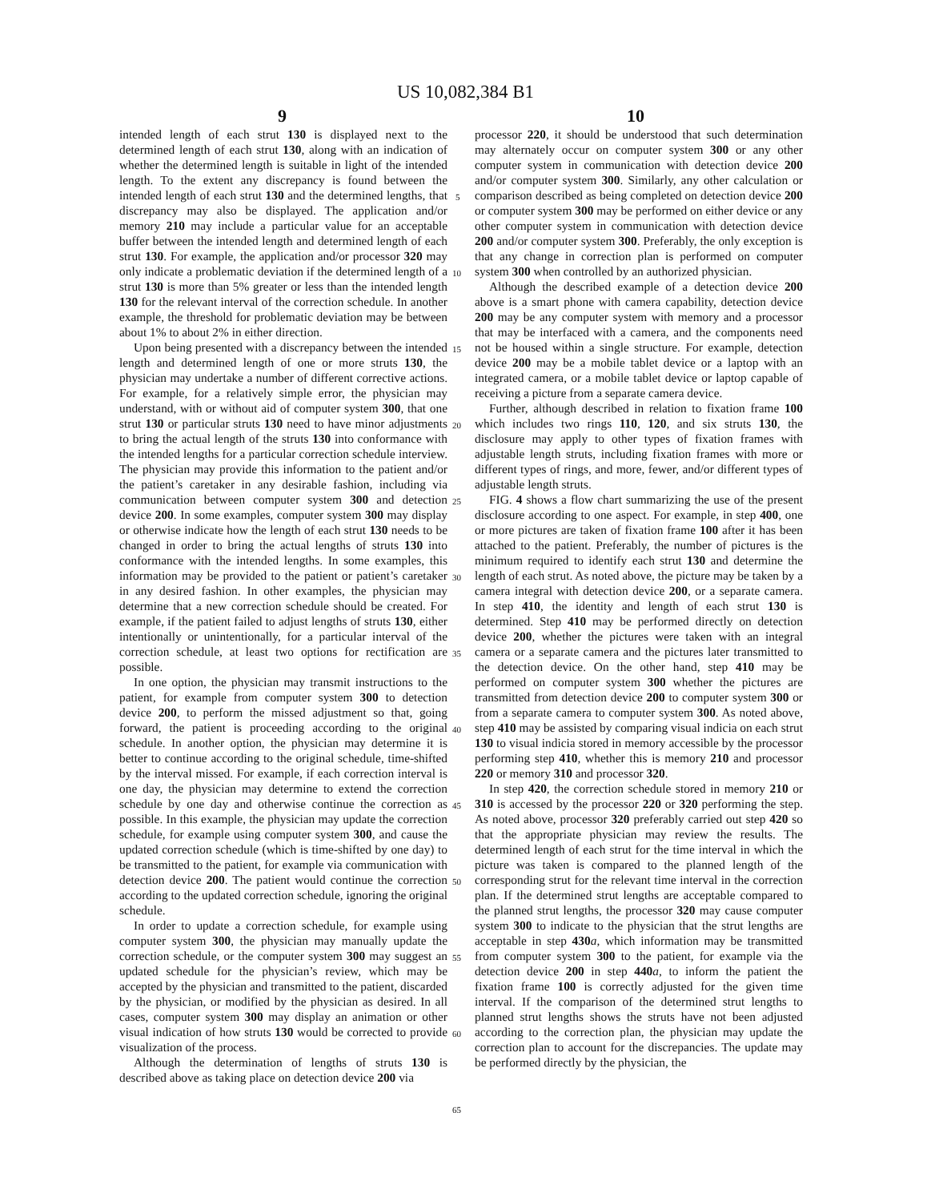US 10,082,384 B1
9 10
intended length of each strut 130 is displayed next to the determined length of each strut 130, along with an indication of whether the determined length is suitable in light of the intended length. To the extent any discrepancy is found between the intended length of each strut 130 and the determined lengths, that discrepancy may also be displayed. The application and/or memory 210 may include a particular value for an acceptable buffer between the intended length and determined length of each strut 130. For example, the application and/or processor 320 may only indicate a problematic deviation if the determined length of a strut 130 is more than 5% greater or less than the intended length 130 for the relevant interval of the correction schedule. In another example, the threshold for problematic deviation may be between about 1% to about 2% in either direction.
Upon being presented with a discrepancy between the intended length and determined length of one or more struts 130, the physician may undertake a number of different corrective actions. For example, for a relatively simple error, the physician may understand, with or without aid of computer system 300, that one strut 130 or particular struts 130 need to have minor adjustments to bring the actual length of the struts 130 into conformance with the intended lengths for a particular correction schedule interview. The physician may provide this information to the patient and/or the patient’s caretaker in any desirable fashion, including via communication between computer system 300 and detection device 200. In some examples, computer system 300 may display or otherwise indicate how the length of each strut 130 needs to be changed in order to bring the actual lengths of struts 130 into conformance with the intended lengths. In some examples, this information may be provided to the patient or patient’s caretaker in any desired fashion. In other examples, the physician may determine that a new correction schedule should be created. For example, if the patient failed to adjust lengths of struts 130, either intentionally or unintentionally, for a particular interval of the correction schedule, at least two options for rectification are possible.
In one option, the physician may transmit instructions to the patient, for example from computer system 300 to detection device 200, to perform the missed adjustment so that, going forward, the patient is proceeding according to the original schedule. In another option, the physician may determine it is better to continue according to the original schedule, time-shifted by the interval missed. For example, if each correction interval is one day, the physician may determine to extend the correction schedule by one day and otherwise continue the correction as possible. In this example, the physician may update the correction schedule, for example using computer system 300, and cause the updated correction schedule (which is time-shifted by one day) to be transmitted to the patient, for example via communication with detection device 200. The patient would continue the correction according to the updated correction schedule, ignoring the original schedule.
In order to update a correction schedule, for example using computer system 300, the physician may manually update the correction schedule, or the computer system 300 may suggest an updated schedule for the physician’s review, which may be accepted by the physician and transmitted to the patient, discarded by the physician, or modified by the physician as desired. In all cases, computer system 300 may display an animation or other visual indication of how struts 130 would be corrected to provide visualization of the process.
Although the determination of lengths of struts 130 is described above as taking place on detection device 200 via
processor 220, it should be understood that such determination may alternately occur on computer system 300 or any other computer system in communication with detection device 200 and/or computer system 300. Similarly, any other calculation or comparison described as being completed on detection device 200 or computer system 300 may be performed on either device or any other computer system in communication with detection device 200 and/or computer system 300. Preferably, the only exception is that any change in correction plan is performed on computer system 300 when controlled by an authorized physician.
Although the described example of a detection device 200 above is a smart phone with camera capability, detection device 200 may be any computer system with memory and a processor that may be interfaced with a camera, and the components need not be housed within a single structure. For example, detection device 200 may be a mobile tablet device or a laptop with an integrated camera, or a mobile tablet device or laptop capable of receiving a picture from a separate camera device.
Further, although described in relation to fixation frame 100 which includes two rings 110, 120, and six struts 130, the disclosure may apply to other types of fixation frames with adjustable length struts, including fixation frames with more or different types of rings, and more, fewer, and/or different types of adjustable length struts.
FIG. 4 shows a flow chart summarizing the use of the present disclosure according to one aspect. For example, in step 400, one or more pictures are taken of fixation frame 100 after it has been attached to the patient. Preferably, the number of pictures is the minimum required to identify each strut 130 and determine the length of each strut. As noted above, the picture may be taken by a camera integral with detection device 200, or a separate camera. In step 410, the identity and length of each strut 130 is determined. Step 410 may be performed directly on detection device 200, whether the pictures were taken with an integral camera or a separate camera and the pictures later transmitted to the detection device. On the other hand, step 410 may be performed on computer system 300 whether the pictures are transmitted from detection device 200 to computer system 300 or from a separate camera to computer system 300. As noted above, step 410 may be assisted by comparing visual indicia on each strut 130 to visual indicia stored in memory accessible by the processor performing step 410, whether this is memory 210 and processor 220 or memory 310 and processor 320.
In step 420, the correction schedule stored in memory 210 or 310 is accessed by the processor 220 or 320 performing the step. As noted above, processor 320 preferably carried out step 420 so that the appropriate physician may review the results. The determined length of each strut for the time interval in which the picture was taken is compared to the planned length of the corresponding strut for the relevant time interval in the correction plan. If the determined strut lengths are acceptable compared to the planned strut lengths, the processor 320 may cause computer system 300 to indicate to the physician that the strut lengths are acceptable in step 430 a, which information may be transmitted from computer system 300 to the patient, for example via the detection device 200 in step 440 a, to inform the patient the fixation frame 100 is correctly adjusted for the given time interval. If the comparison of the determined strut lengths to planned strut lengths shows the struts have not been adjusted according to the correction plan, the physician may update the correction plan to account for the discrepancies. The update may be performed directly by the physician, the
5
10
15
20
25
30
35
40
45
50
55
60
65